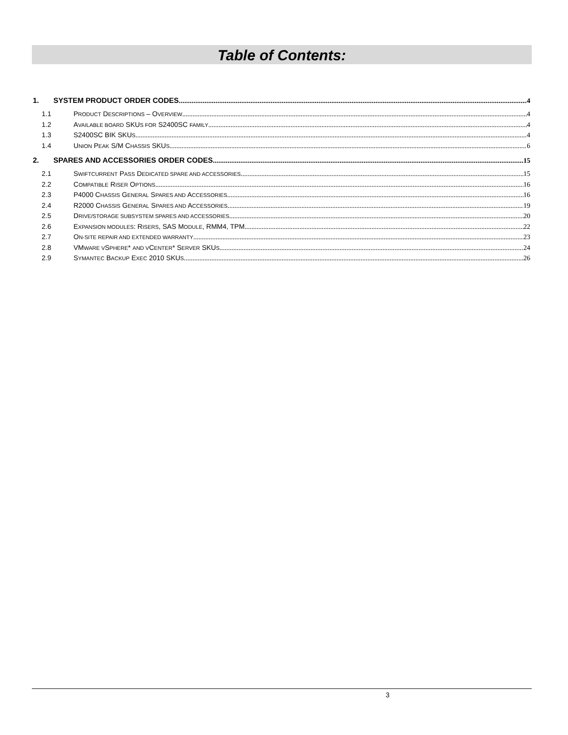Table of Contents:
1. SYSTEM PRODUCT ORDER CODES 4
1.1 PRODUCT DESCRIPTIONS – OVERVIEW 4
1.2 AVAILABLE BOARD SKUS FOR S2400SC FAMILY 4
1.3 S2400SC BIK SKUS 4
1.4 UNION PEAK S/M CHASSIS SKUS 6
2. SPARES AND ACCESSORIES ORDER CODES 15
2.1 SWIFTCURRENT PASS DEDICATED SPARE AND ACCESSORIES 15
2.2 COMPATIBLE RISER OPTIONS 16
2.3 P4000 CHASSIS GENERAL SPARES AND ACCESSORIES 16
2.4 R2000 CHASSIS GENERAL SPARES AND ACCESSORIES 19
2.5 DRIVE/STORAGE SUBSYSTEM SPARES AND ACCESSORIES 20
2.6 EXPANSION MODULES: RISERS, SAS MODULE, RMM4, TPM 22
2.7 ON-SITE REPAIR AND EXTENDED WARRANTY 23
2.8 VMWARE VSPHERE* AND VCENTER* SERVER SKUS 24
2.9 SYMANTEC BACKUP EXEC 2010 SKUS 26
3